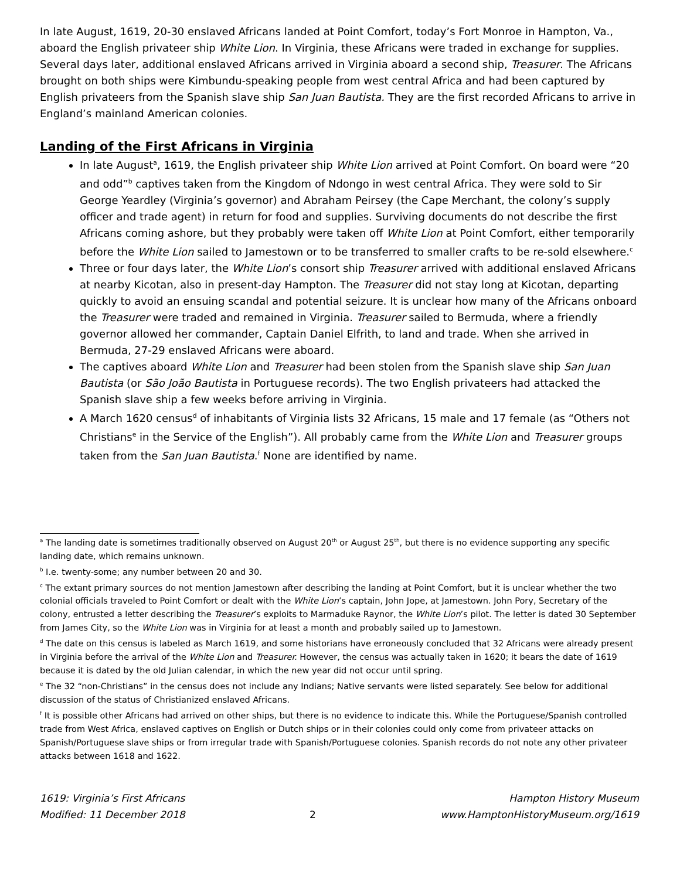In late August, 1619, 20-30 enslaved Africans landed at Point Comfort, today’s Fort Monroe in Hampton, Va., aboard the English privateer ship White Lion. In Virginia, these Africans were traded in exchange for supplies. Several days later, additional enslaved Africans arrived in Virginia aboard a second ship, Treasurer. The Africans brought on both ships were Kimbundu-speaking people from west central Africa and had been captured by English privateers from the Spanish slave ship San Juan Bautista. They are the first recorded Africans to arrive in England’s mainland American colonies.
Landing of the First Africans in Virginia
In late August<sup>a</sup>, 1619, the English privateer ship White Lion arrived at Point Comfort. On board were “20 and odd”<sup>b</sup> captives taken from the Kingdom of Ndongo in west central Africa. They were sold to Sir George Yeardley (Virginia’s governor) and Abraham Peirsey (the Cape Merchant, the colony’s supply officer and trade agent) in return for food and supplies. Surviving documents do not describe the first Africans coming ashore, but they probably were taken off White Lion at Point Comfort, either temporarily before the White Lion sailed to Jamestown or to be transferred to smaller crafts to be re-sold elsewhere.<sup>c</sup>
Three or four days later, the White Lion’s consort ship Treasurer arrived with additional enslaved Africans at nearby Kicotan, also in present-day Hampton. The Treasurer did not stay long at Kicotan, departing quickly to avoid an ensuing scandal and potential seizure. It is unclear how many of the Africans onboard the Treasurer were traded and remained in Virginia. Treasurer sailed to Bermuda, where a friendly governor allowed her commander, Captain Daniel Elfrith, to land and trade. When she arrived in Bermuda, 27-29 enslaved Africans were aboard.
The captives aboard White Lion and Treasurer had been stolen from the Spanish slave ship San Juan Bautista (or São João Bautista in Portuguese records). The two English privateers had attacked the Spanish slave ship a few weeks before arriving in Virginia.
A March 1620 census<sup>d</sup> of inhabitants of Virginia lists 32 Africans, 15 male and 17 female (as “Others not Christians<sup>e</sup> in the Service of the English”). All probably came from the White Lion and Treasurer groups taken from the San Juan Bautista.<sup>f</sup> None are identified by name.
<sup>a</sup> The landing date is sometimes traditionally observed on August 20<sup>th</sup> or August 25<sup>th</sup>, but there is no evidence supporting any specific landing date, which remains unknown.
<sup>b</sup> I.e. twenty-some; any number between 20 and 30.
<sup>c</sup> The extant primary sources do not mention Jamestown after describing the landing at Point Comfort, but it is unclear whether the two colonial officials traveled to Point Comfort or dealt with the White Lion’s captain, John Jope, at Jamestown. John Pory, Secretary of the colony, entrusted a letter describing the Treasurer’s exploits to Marmaduke Raynor, the White Lion’s pilot. The letter is dated 30 September from James City, so the White Lion was in Virginia for at least a month and probably sailed up to Jamestown.
<sup>d</sup> The date on this census is labeled as March 1619, and some historians have erroneously concluded that 32 Africans were already present in Virginia before the arrival of the White Lion and Treasurer. However, the census was actually taken in 1620; it bears the date of 1619 because it is dated by the old Julian calendar, in which the new year did not occur until spring.
<sup>e</sup> The 32 “non-Christians” in the census does not include any Indians; Native servants were listed separately. See below for additional discussion of the status of Christianized enslaved Africans.
<sup>f</sup> It is possible other Africans had arrived on other ships, but there is no evidence to indicate this. While the Portuguese/Spanish controlled trade from West Africa, enslaved captives on English or Dutch ships or in their colonies could only come from privateer attacks on Spanish/Portuguese slave ships or from irregular trade with Spanish/Portuguese colonies. Spanish records do not note any other privateer attacks between 1618 and 1622.
1619: Virginia’s First Africans
Modified: 11 December 2018
2 Hampton History Museum
www.HamptonHistoryMuseum.org/1619